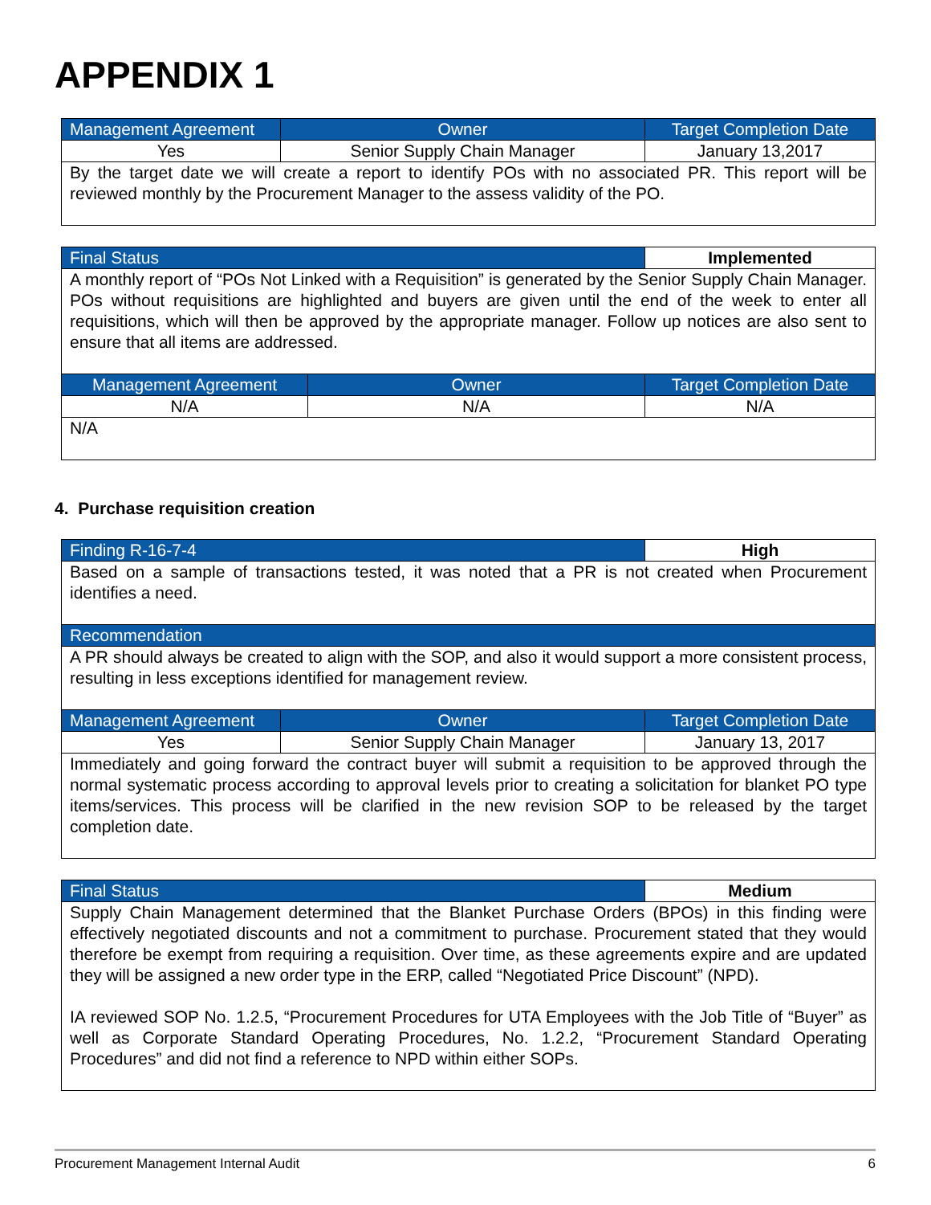APPENDIX 1
| Management Agreement | Owner | Target Completion Date |
| --- | --- | --- |
| Yes | Senior Supply Chain Manager | January 13,2017 |
| By the target date we will create a report to identify POs with no associated PR. This report will be reviewed monthly by the Procurement Manager to the assess validity of the PO. | | |
| Final Status | | Implemented |
| A monthly report of “POs Not Linked with a Requisition” is generated by the Senior Supply Chain Manager. POs without requisitions are highlighted and buyers are given until the end of the week to enter all requisitions, which will then be approved by the appropriate manager. Follow up notices are also sent to ensure that all items are addressed. | | |
| Management Agreement | Owner | Target Completion Date |
| N/A | N/A | N/A |
| N/A | | |
4. Purchase requisition creation
| Finding R-16-7-4 | | High |
| Based on a sample of transactions tested, it was noted that a PR is not created when Procurement identifies a need. | | |
| Recommendation | | |
| A PR should always be created to align with the SOP, and also it would support a more consistent process, resulting in less exceptions identified for management review. | | |
| Management Agreement | Owner | Target Completion Date |
| Yes | Senior Supply Chain Manager | January 13, 2017 |
| Immediately and going forward the contract buyer will submit a requisition to be approved through the normal systematic process according to approval levels prior to creating a solicitation for blanket PO type items/services. This process will be clarified in the new revision SOP to be released by the target completion date. | | |
| Final Status | Medium |
| Supply Chain Management determined that the Blanket Purchase Orders (BPOs) in this finding were effectively negotiated discounts and not a commitment to purchase. Procurement stated that they would therefore be exempt from requiring a requisition. Over time, as these agreements expire and are updated they will be assigned a new order type in the ERP, called “Negotiated Price Discount” (NPD). IA reviewed SOP No. 1.2.5, “Procurement Procedures for UTA Employees with the Job Title of “Buyer” as well as Corporate Standard Operating Procedures, No. 1.2.2, “Procurement Standard Operating Procedures” and did not find a reference to NPD within either SOPs. | |
Procurement Management Internal Audit 6